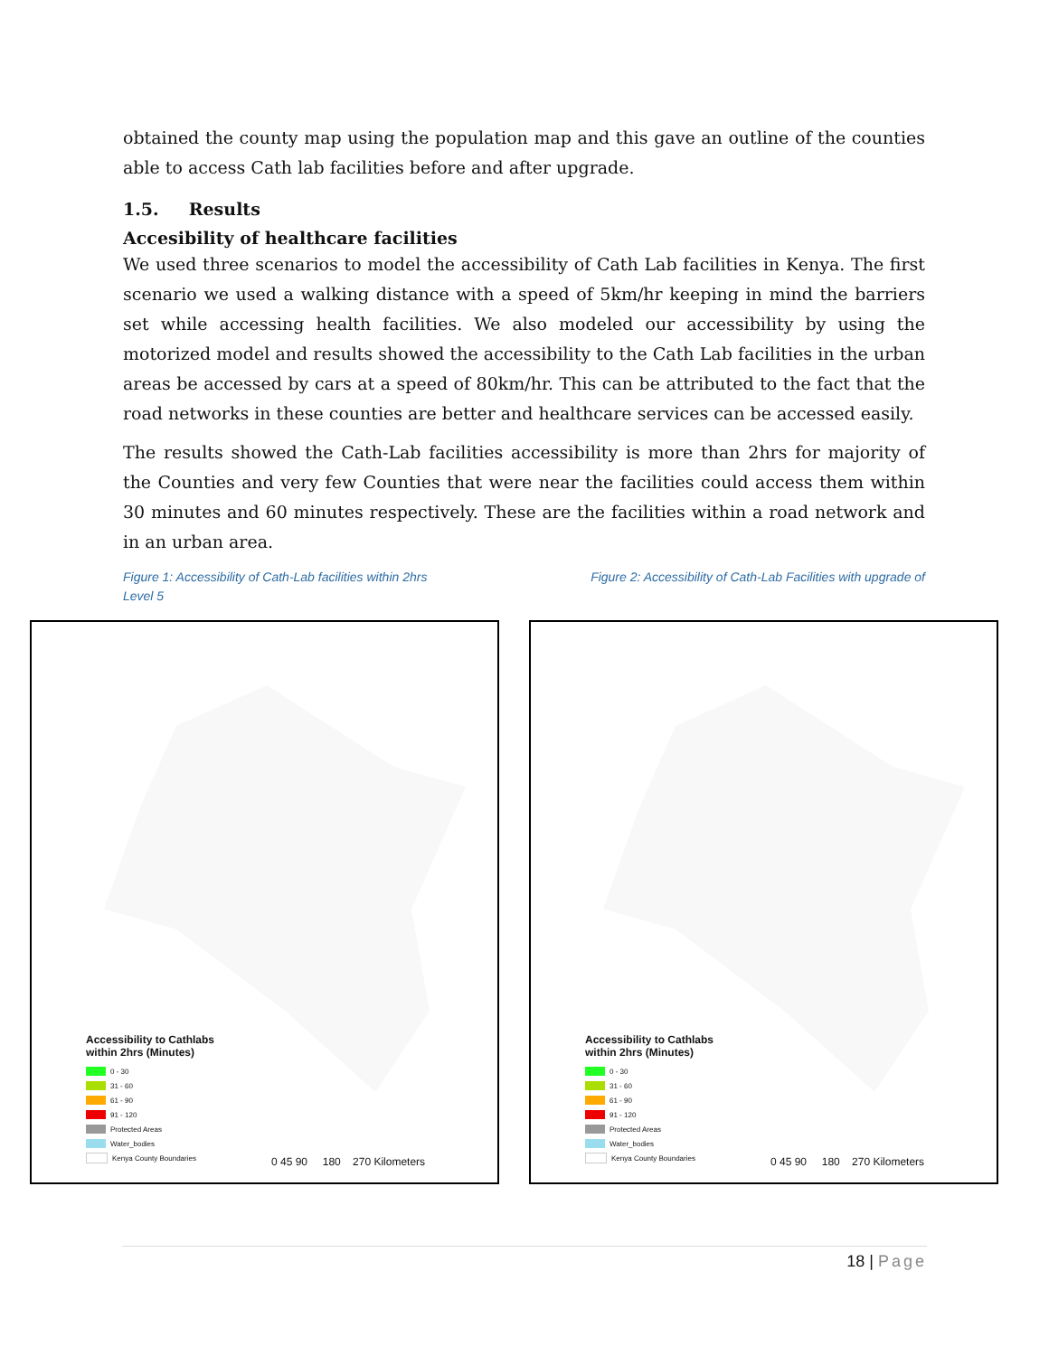obtained the county map using the population map and this gave an outline of the counties able to access Cath lab facilities before and after upgrade.
1.5. Results
Accesibility of healthcare facilities
We used three scenarios to model the accessibility of Cath Lab facilities in Kenya. The first scenario we used a walking distance with a speed of 5km/hr keeping in mind the barriers set while accessing health facilities. We also modeled our accessibility by using the motorized model and results showed the accessibility to the Cath Lab facilities in the urban areas be accessed by cars at a speed of 80km/hr. This can be attributed to the fact that the road networks in these counties are better and healthcare services can be accessed easily.
The results showed the Cath-Lab facilities accessibility is more than 2hrs for majority of the Counties and very few Counties that were near the facilities could access them within 30 minutes and 60 minutes respectively. These are the facilities within a road network and in an urban area.
Figure 1: Accessibility of Cath-Lab facilities within 2hrs
Level 5
Figure 2: Accessibility of Cath-Lab Facilities with upgrade of
Accessibility to Cathlabs
within 2hrs (Minutes)
0 - 30
31 - 60
61 - 90
91 - 120
Protected Areas
Water_bodies
Kenya County Boundaries
0 45 90 180 270 Kilometers
Accessibility to Cathlabs
within 2hrs (Minutes)
0 - 30
31 - 60
61 - 90
91 - 120
Protected Areas
Water_bodies
Kenya County Boundaries
0 45 90 180 270 Kilometers
18 | Page